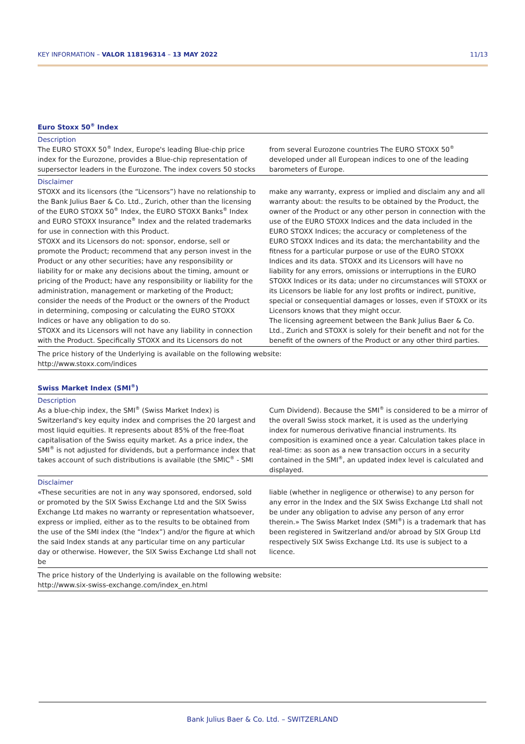KEY INFORMATION – VALOR 118196314 – 13 MAY 2022 11/13
Euro Stoxx 50<sup>®</sup> Index
Description
The EURO STOXX 50<sup>®</sup> Index, Europe's leading Blue-chip price index for the Eurozone, provides a Blue-chip representation of supersector leaders in the Eurozone. The index covers 50 stocks
from several Eurozone countries The EURO STOXX 50<sup>®</sup> developed under all European indices to one of the leading barometers of Europe.
Disclaimer
STOXX and its licensors (the “Licensors”) have no relationship to the Bank Julius Baer & Co. Ltd., Zurich, other than the licensing of the EURO STOXX 50<sup>®</sup> Index, the EURO STOXX Banks<sup>®</sup> Index and EURO STOXX Insurance<sup>®</sup> Index and the related trademarks for use in connection with this Product.
STOXX and its Licensors do not: sponsor, endorse, sell or promote the Product; recommend that any person invest in the Product or any other securities; have any responsibility or liability for or make any decisions about the timing, amount or pricing of the Product; have any responsibility or liability for the administration, management or marketing of the Product; consider the needs of the Product or the owners of the Product in determining, composing or calculating the EURO STOXX Indices or have any obligation to do so.
STOXX and its Licensors will not have any liability in connection with the Product. Specifically STOXX and its Licensors do not
make any warranty, express or implied and disclaim any and all warranty about: the results to be obtained by the Product, the owner of the Product or any other person in connection with the use of the EURO STOXX Indices and the data included in the EURO STOXX Indices; the accuracy or completeness of the EURO STOXX Indices and its data; the merchantability and the fitness for a particular purpose or use of the EURO STOXX Indices and its data. STOXX and its Licensors will have no liability for any errors, omissions or interruptions in the EURO STOXX Indices or its data; under no circumstances will STOXX or its Licensors be liable for any lost profits or indirect, punitive, special or consequential damages or losses, even if STOXX or its Licensors knows that they might occur.
The licensing agreement between the Bank Julius Baer & Co. Ltd., Zurich and STOXX is solely for their benefit and not for the benefit of the owners of the Product or any other third parties.
The price history of the Underlying is available on the following website:
http://www.stoxx.com/indices
Swiss Market Index (SMI<sup>®</sup>)
Description
As a blue-chip index, the SMI<sup>®</sup> (Swiss Market Index) is Switzerland's key equity index and comprises the 20 largest and most liquid equities. It represents about 85% of the free-float capitalisation of the Swiss equity market. As a price index, the SMI<sup>®</sup> is not adjusted for dividends, but a performance index that takes account of such distributions is available (the SMIC<sup>®</sup> - SMI
Cum Dividend). Because the SMI<sup>®</sup> is considered to be a mirror of the overall Swiss stock market, it is used as the underlying index for numerous derivative financial instruments. Its composition is examined once a year. Calculation takes place in real-time: as soon as a new transaction occurs in a security contained in the SMI<sup>®</sup>, an updated index level is calculated and displayed.
Disclaimer
«These securities are not in any way sponsored, endorsed, sold or promoted by the SIX Swiss Exchange Ltd and the SIX Swiss Exchange Ltd makes no warranty or representation whatsoever, express or implied, either as to the results to be obtained from the use of the SMI index (the “Index”) and/or the figure at which the said Index stands at any particular time on any particular day or otherwise. However, the SIX Swiss Exchange Ltd shall not be
liable (whether in negligence or otherwise) to any person for any error in the Index and the SIX Swiss Exchange Ltd shall not be under any obligation to advise any person of any error therein.» The Swiss Market Index (SMI<sup>®</sup>) is a trademark that has been registered in Switzerland and/or abroad by SIX Group Ltd respectively SIX Swiss Exchange Ltd. Its use is subject to a licence.
The price history of the Underlying is available on the following website:
http://www.six-swiss-exchange.com/index_en.html
Bank Julius Baer & Co. Ltd. – SWITZERLAND